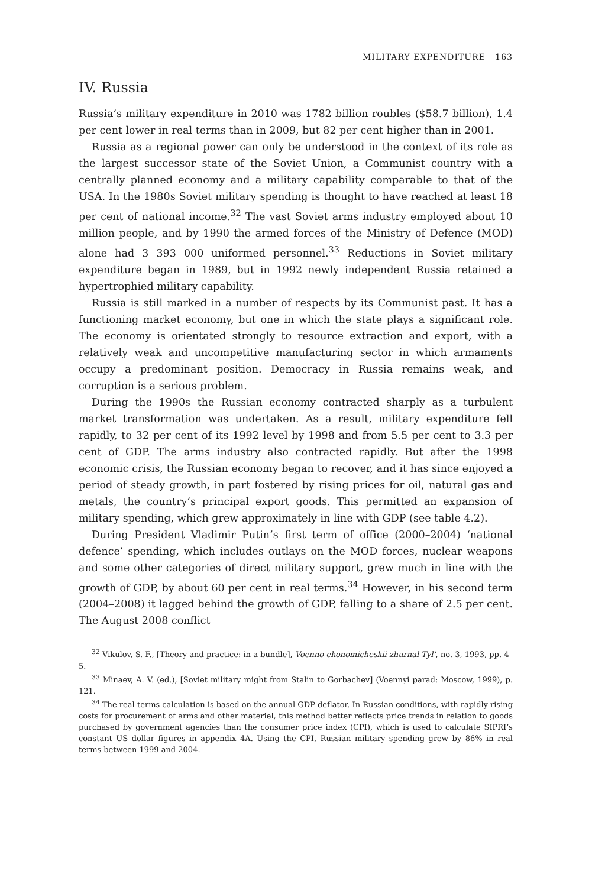MILITARY EXPENDITURE 163
IV. Russia
Russia’s military expenditure in 2010 was 1782 billion roubles ($58.7 billion), 1.4 per cent lower in real terms than in 2009, but 82 per cent higher than in 2001.
Russia as a regional power can only be understood in the context of its role as the largest successor state of the Soviet Union, a Communist country with a centrally planned economy and a military capability comparable to that of the USA. In the 1980s Soviet military spending is thought to have reached at least 18 per cent of national income.<sup>32</sup> The vast Soviet arms industry employed about 10 million people, and by 1990 the armed forces of the Ministry of Defence (MOD) alone had 3 393 000 uniformed personnel.<sup>33</sup> Reductions in Soviet military expenditure began in 1989, but in 1992 newly independent Russia retained a hypertrophied military capability.
Russia is still marked in a number of respects by its Communist past. It has a functioning market economy, but one in which the state plays a significant role. The economy is orientated strongly to resource extraction and export, with a relatively weak and uncompetitive manufacturing sector in which armaments occupy a predominant position. Democracy in Russia remains weak, and corruption is a serious problem.
During the 1990s the Russian economy contracted sharply as a turbulent market transformation was undertaken. As a result, military expenditure fell rapidly, to 32 per cent of its 1992 level by 1998 and from 5.5 per cent to 3.3 per cent of GDP. The arms industry also contracted rapidly. But after the 1998 economic crisis, the Russian economy began to recover, and it has since enjoyed a period of steady growth, in part fostered by rising prices for oil, natural gas and metals, the country’s principal export goods. This permitted an expansion of military spending, which grew approximately in line with GDP (see table 4.2).
During President Vladimir Putin’s first term of office (2000–2004) ‘national defence’ spending, which includes outlays on the MOD forces, nuclear weapons and some other categories of direct military support, grew much in line with the growth of GDP, by about 60 per cent in real terms.<sup>34</sup> However, in his second term (2004–2008) it lagged behind the growth of GDP, falling to a share of 2.5 per cent. The August 2008 conflict
<sup>32</sup> Vikulov, S. F., [Theory and practice: in a bundle], Voenno-ekonomicheskii zhurnal Tyl’, no. 3, 1993, pp. 4–5.
<sup>33</sup> Minaev, A. V. (ed.), [Soviet military might from Stalin to Gorbachev] (Voennyi parad: Moscow, 1999), p. 121.
<sup>34</sup> The real-terms calculation is based on the annual GDP deflator. In Russian conditions, with rapidly rising costs for procurement of arms and other materiel, this method better reflects price trends in relation to goods purchased by government agencies than the consumer price index (CPI), which is used to calculate SIPRI’s constant US dollar figures in appendix 4A. Using the CPI, Russian military spending grew by 86% in real terms between 1999 and 2004.